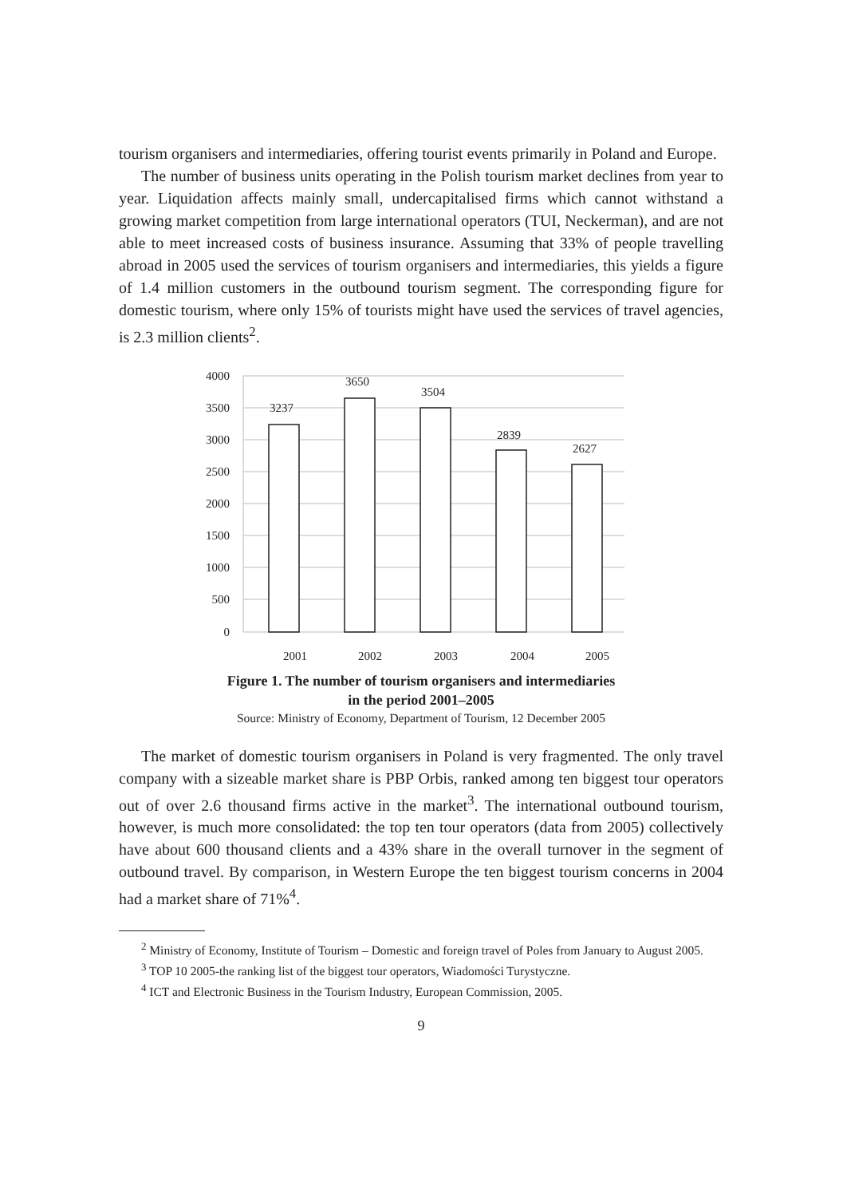tourism organisers and intermediaries, offering tourist events primarily in Poland and Europe.
The number of business units operating in the Polish tourism market declines from year to year. Liquidation affects mainly small, undercapitalised firms which cannot withstand a growing market competition from large international operators (TUI, Neckerman), and are not able to meet increased costs of business insurance. Assuming that 33% of people travelling abroad in 2005 used the services of tourism organisers and intermediaries, this yields a figure of 1.4 million customers in the outbound tourism segment. The corresponding figure for domestic tourism, where only 15% of tourists might have used the services of travel agencies, is 2.3 million clients<sup>2</sup>.
4000
3500
3000
2500
2000
1500
1000
500
0
3237
3650
3504
2839
2627
2001
2002
2003
2004
2005
Figure 1. The number of tourism organisers and intermediaries
in the period 2001–2005
Source: Ministry of Economy, Department of Tourism, 12 December 2005
The market of domestic tourism organisers in Poland is very fragmented. The only travel company with a sizeable market share is PBP Orbis, ranked among ten biggest tour operators out of over 2.6 thousand firms active in the market<sup>3</sup>. The international outbound tourism, however, is much more consolidated: the top ten tour operators (data from 2005) collectively have about 600 thousand clients and a 43% share in the overall turnover in the segment of outbound travel. By comparison, in Western Europe the ten biggest tourism concerns in 2004 had a market share of 71%<sup>4</sup>.
<sup>2</sup> Ministry of Economy, Institute of Tourism – Domestic and foreign travel of Poles from January to August 2005.
<sup>3</sup> TOP 10 2005-the ranking list of the biggest tour operators, Wiadomości Turystyczne.
<sup>4</sup> ICT and Electronic Business in the Tourism Industry, European Commission, 2005.
9